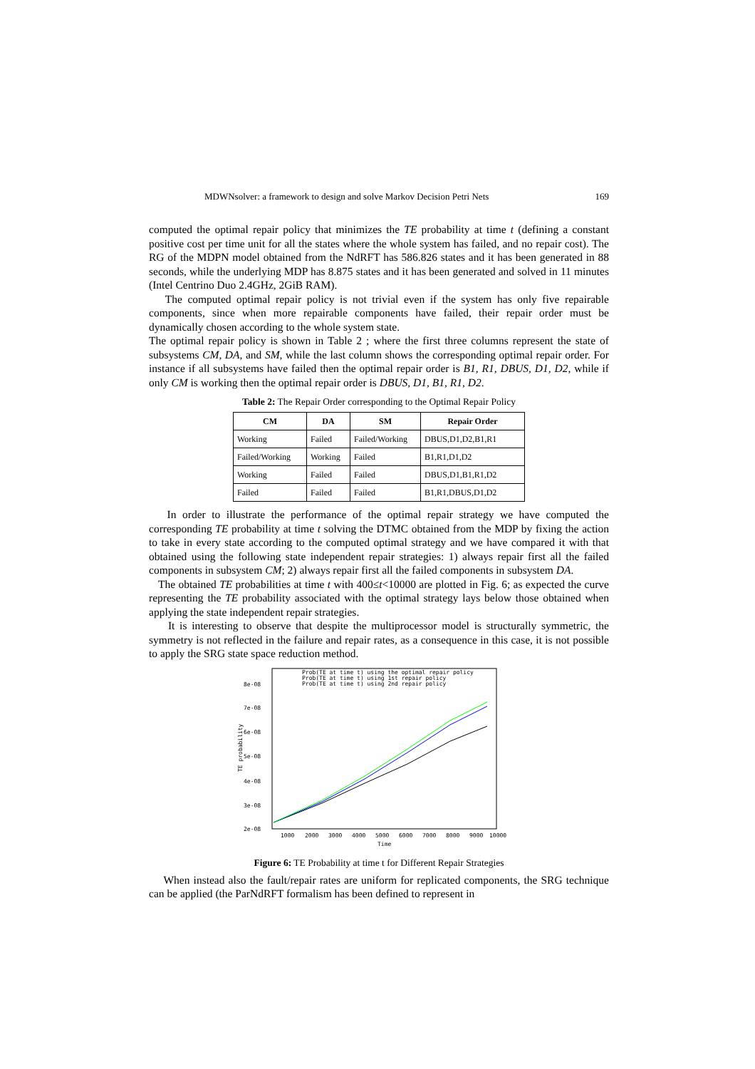MDWNsolver: a framework to design and solve Markov Decision Petri Nets 169
computed the optimal repair policy that minimizes the TE probability at time t (defining a constant positive cost per time unit for all the states where the whole system has failed, and no repair cost). The RG of the MDPN model obtained from the NdRFT has 586.826 states and it has been generated in 88 seconds, while the underlying MDP has 8.875 states and it has been generated and solved in 11 minutes (Intel Centrino Duo 2.4GHz, 2GiB RAM).
The computed optimal repair policy is not trivial even if the system has only five repairable components, since when more repairable components have failed, their repair order must be dynamically chosen according to the whole system state.
The optimal repair policy is shown in Table 2 ; where the first three columns represent the state of subsystems CM, DA, and SM, while the last column shows the corresponding optimal repair order. For instance if all subsystems have failed then the optimal repair order is B1, R1, DBUS, D1, D2, while if only CM is working then the optimal repair order is DBUS, D1, B1, R1, D2.
Table 2: The Repair Order corresponding to the Optimal Repair Policy
| CM | DA | SM | Repair Order |
| --- | --- | --- | --- |
| Working | Failed | Failed/Working | DBUS,D1,D2,B1,R1 |
| Failed/Working | Working | Failed | B1,R1,D1,D2 |
| Working | Failed | Failed | DBUS,D1,B1,R1,D2 |
| Failed | Failed | Failed | B1,R1,DBUS,D1,D2 |
In order to illustrate the performance of the optimal repair strategy we have computed the corresponding TE probability at time t solving the DTMC obtained from the MDP by fixing the action to take in every state according to the computed optimal strategy and we have compared it with that obtained using the following state independent repair strategies: 1) always repair first all the failed components in subsystem CM; 2) always repair first all the failed components in subsystem DA.
The obtained TE probabilities at time t with 400≤t<10000 are plotted in Fig. 6; as expected the curve representing the TE probability associated with the optimal strategy lays below those obtained when applying the state independent repair strategies.
It is interesting to observe that despite the multiprocessor model is structurally symmetric, the symmetry is not reflected in the failure and repair rates, as a consequence in this case, it is not possible to apply the SRG state space reduction method.
8e-08
7e-08
6e-08
5e-08
4e-08
3e-08
2e-08
1000
2000
3000
4000
5000
6000
7000
8000
9000
10000
Time
TE probability
Prob(TE at time t) using the optimal repair policy
Prob(TE at time t) using 1st repair policy
Prob(TE at time t) using 2nd repair policy
Figure 6: TE Probability at time t for Different Repair Strategies
When instead also the fault/repair rates are uniform for replicated components, the SRG technique can be applied (the ParNdRFT formalism has been defined to represent in